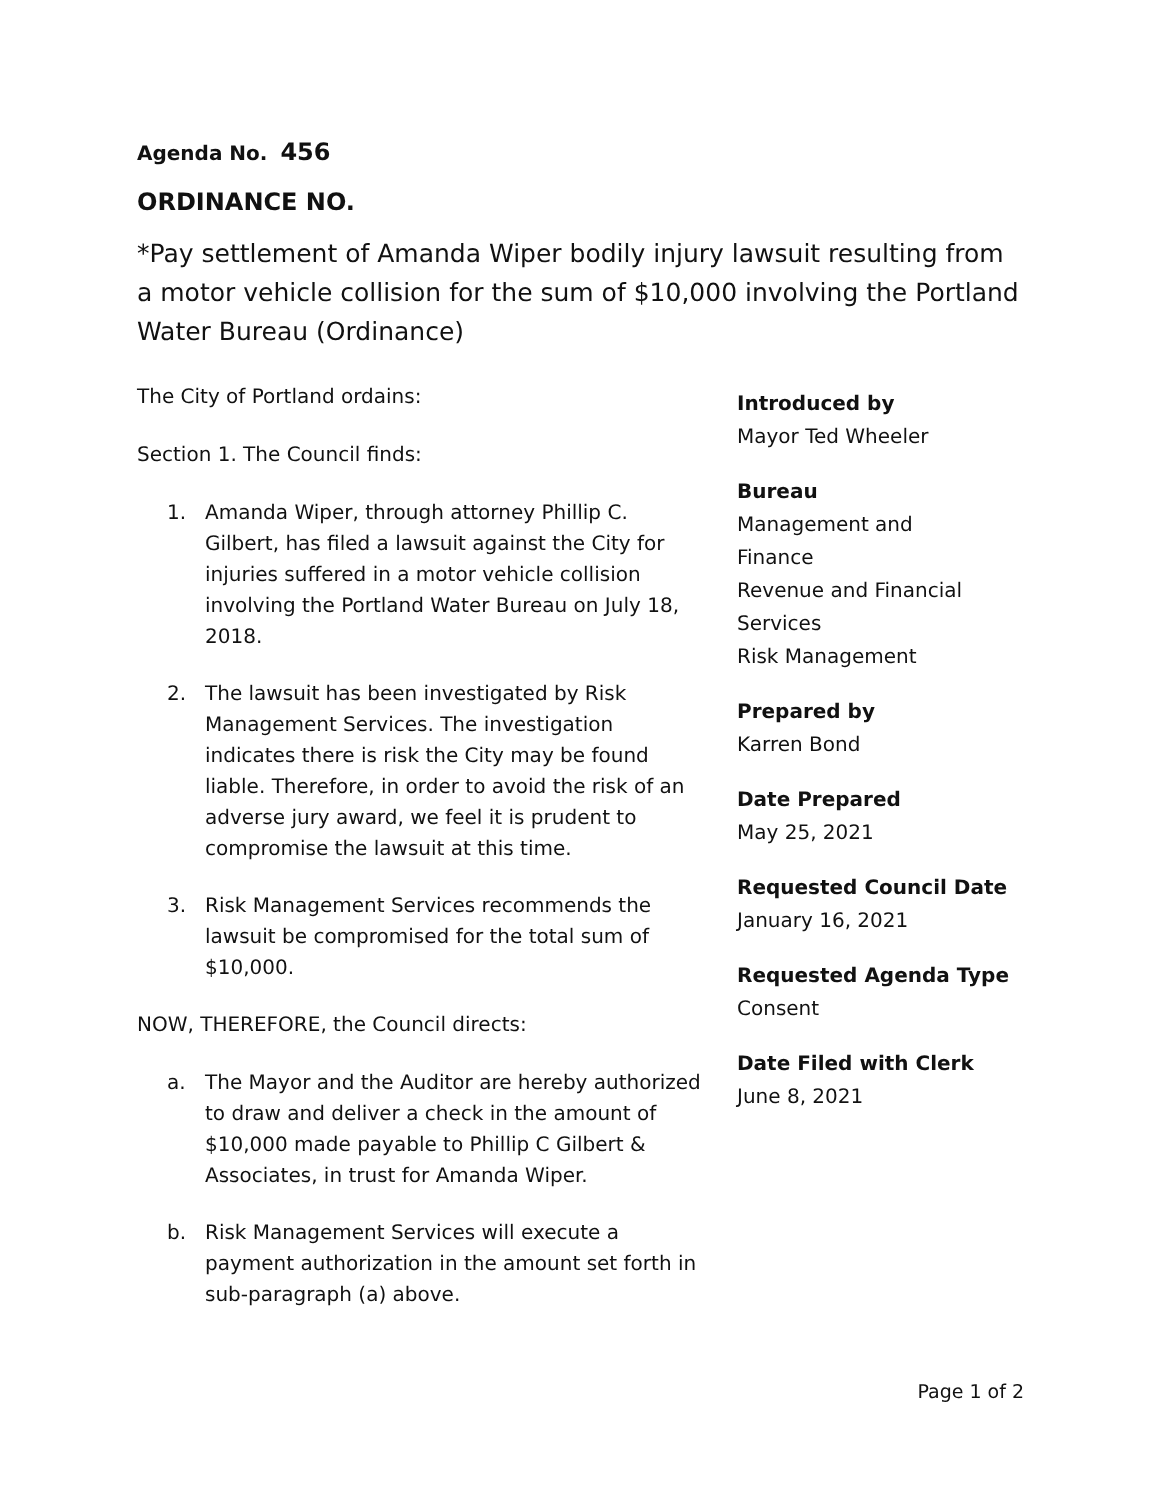Agenda No. 456
ORDINANCE NO.
*Pay settlement of Amanda Wiper bodily injury lawsuit resulting from a motor vehicle collision for the sum of $10,000 involving the Portland Water Bureau (Ordinance)
The City of Portland ordains:
Section 1. The Council finds:
1. Amanda Wiper, through attorney Phillip C. Gilbert, has filed a lawsuit against the City for injuries suffered in a motor vehicle collision involving the Portland Water Bureau on July 18, 2018.
2. The lawsuit has been investigated by Risk Management Services. The investigation indicates there is risk the City may be found liable. Therefore, in order to avoid the risk of an adverse jury award, we feel it is prudent to compromise the lawsuit at this time.
3. Risk Management Services recommends the lawsuit be compromised for the total sum of $10,000.
NOW, THEREFORE, the Council directs:
a. The Mayor and the Auditor are hereby authorized to draw and deliver a check in the amount of $10,000 made payable to Phillip C Gilbert & Associates, in trust for Amanda Wiper.
b. Risk Management Services will execute a payment authorization in the amount set forth in sub-paragraph (a) above.
Introduced by
Mayor Ted Wheeler
Bureau
Management and
Finance
Revenue and Financial
Services
Risk Management
Prepared by
Karren Bond
Date Prepared
May 25, 2021
Requested Council Date
January 16, 2021
Requested Agenda Type
Consent
Date Filed with Clerk
June 8, 2021
Page 1 of 2